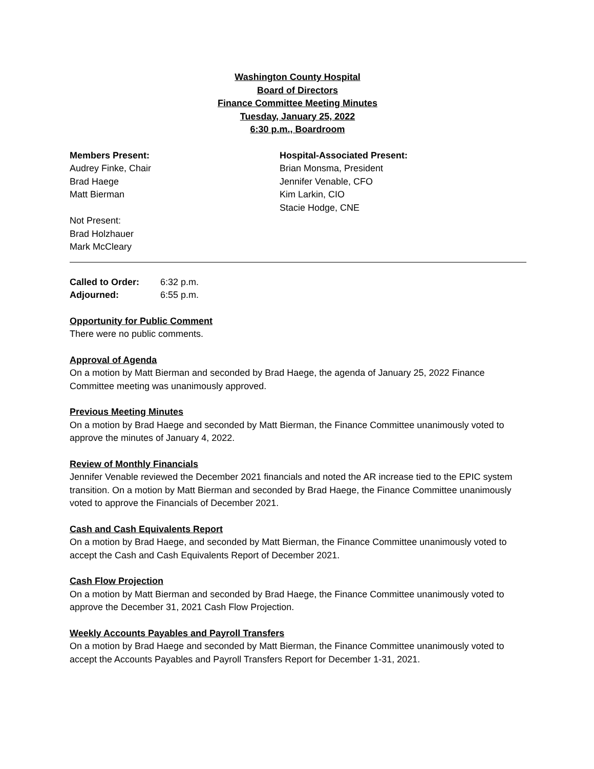Washington County Hospital
Board of Directors
Finance Committee Meeting Minutes
Tuesday, January 25, 2022
6:30 p.m., Boardroom
Members Present:
Audrey Finke, Chair
Brad Haege
Matt Bierman
Not Present:
Brad Holzhauer
Mark McCleary
Hospital-Associated Present:
Brian Monsma, President
Jennifer Venable, CFO
Kim Larkin, CIO
Stacie Hodge, CNE
Called to Order: 6:32 p.m.
Adjourned: 6:55 p.m.
Opportunity for Public Comment
There were no public comments.
Approval of Agenda
On a motion by Matt Bierman and seconded by Brad Haege, the agenda of January 25, 2022 Finance Committee meeting was unanimously approved.
Previous Meeting Minutes
On a motion by Brad Haege and seconded by Matt Bierman, the Finance Committee unanimously voted to approve the minutes of January 4, 2022.
Review of Monthly Financials
Jennifer Venable reviewed the December 2021 financials and noted the AR increase tied to the EPIC system transition. On a motion by Matt Bierman and seconded by Brad Haege, the Finance Committee unanimously voted to approve the Financials of December 2021.
Cash and Cash Equivalents Report
On a motion by Brad Haege, and seconded by Matt Bierman, the Finance Committee unanimously voted to accept the Cash and Cash Equivalents Report of December 2021.
Cash Flow Projection
On a motion by Matt Bierman and seconded by Brad Haege, the Finance Committee unanimously voted to approve the December 31, 2021 Cash Flow Projection.
Weekly Accounts Payables and Payroll Transfers
On a motion by Brad Haege and seconded by Matt Bierman, the Finance Committee unanimously voted to accept the Accounts Payables and Payroll Transfers Report for December 1-31, 2021.